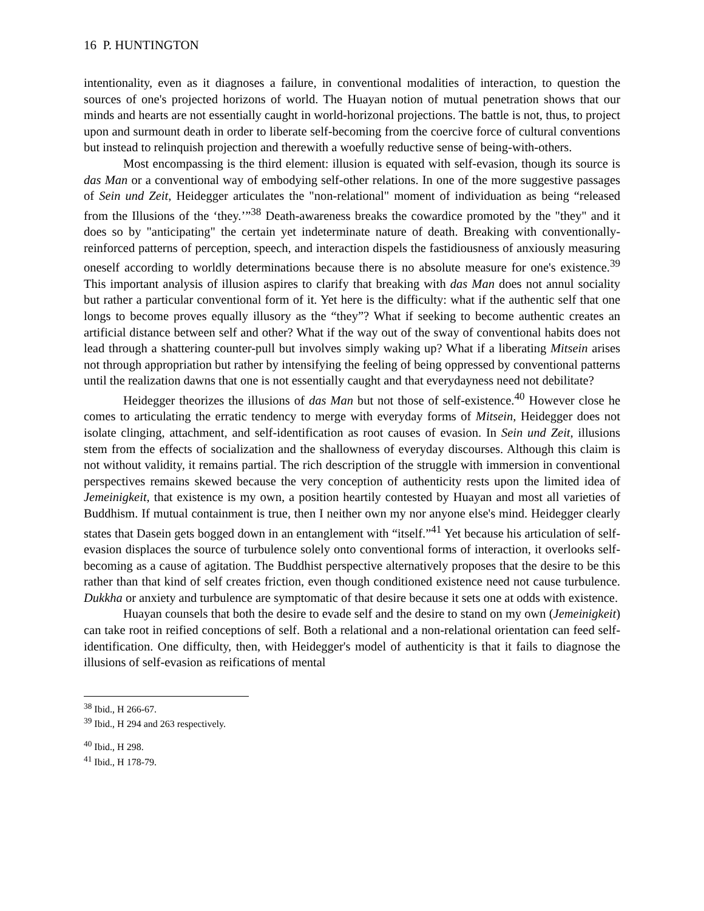16 P. HUNTINGTON
intentionality, even as it diagnoses a failure, in conventional modalities of interaction, to question the sources of one's projected horizons of world. The Huayan notion of mutual penetration shows that our minds and hearts are not essentially caught in world-horizonal projections. The battle is not, thus, to project upon and surmount death in order to liberate self-becoming from the coercive force of cultural conventions but instead to relinquish projection and therewith a woefully reductive sense of being-with-others.
Most encompassing is the third element: illusion is equated with self-evasion, though its source is das Man or a conventional way of embodying self-other relations. In one of the more suggestive passages of Sein und Zeit, Heidegger articulates the "non-relational" moment of individuation as being “released from the Illusions of the ‘they.’”<sup>38</sup> Death-awareness breaks the cowardice promoted by the "they" and it does so by "anticipating" the certain yet indeterminate nature of death. Breaking with conventionally-reinforced patterns of perception, speech, and interaction dispels the fastidiousness of anxiously measuring oneself according to worldly determinations because there is no absolute measure for one's existence.<sup>39</sup> This important analysis of illusion aspires to clarify that breaking with das Man does not annul sociality but rather a particular conventional form of it. Yet here is the difficulty: what if the authentic self that one longs to become proves equally illusory as the “they”? What if seeking to become authentic creates an artificial distance between self and other? What if the way out of the sway of conventional habits does not lead through a shattering counter-pull but involves simply waking up? What if a liberating Mitsein arises not through appropriation but rather by intensifying the feeling of being oppressed by conventional patterns until the realization dawns that one is not essentially caught and that everydayness need not debilitate?
Heidegger theorizes the illusions of das Man but not those of self-existence.<sup>40</sup> However close he comes to articulating the erratic tendency to merge with everyday forms of Mitsein, Heidegger does not isolate clinging, attachment, and self-identification as root causes of evasion. In Sein und Zeit, illusions stem from the effects of socialization and the shallowness of everyday discourses. Although this claim is not without validity, it remains partial. The rich description of the struggle with immersion in conventional perspectives remains skewed because the very conception of authenticity rests upon the limited idea of Jemeinigkeit, that existence is my own, a position heartily contested by Huayan and most all varieties of Buddhism. If mutual containment is true, then I neither own my nor anyone else's mind. Heidegger clearly states that Dasein gets bogged down in an entanglement with “itself.”<sup>41</sup> Yet because his articulation of self-evasion displaces the source of turbulence solely onto conventional forms of interaction, it overlooks self-becoming as a cause of agitation. The Buddhist perspective alternatively proposes that the desire to be this rather than that kind of self creates friction, even though conditioned existence need not cause turbulence. Dukkha or anxiety and turbulence are symptomatic of that desire because it sets one at odds with existence.
Huayan counsels that both the desire to evade self and the desire to stand on my own (Jemeinigkeit) can take root in reified conceptions of self. Both a relational and a non-relational orientation can feed self-identification. One difficulty, then, with Heidegger's model of authenticity is that it fails to diagnose the illusions of self-evasion as reifications of mental
<sup>38</sup> Ibid., H 266-67.
<sup>39</sup> Ibid., H 294 and 263 respectively.
<sup>40</sup> Ibid., H 298.
<sup>41</sup> Ibid., H 178-79.